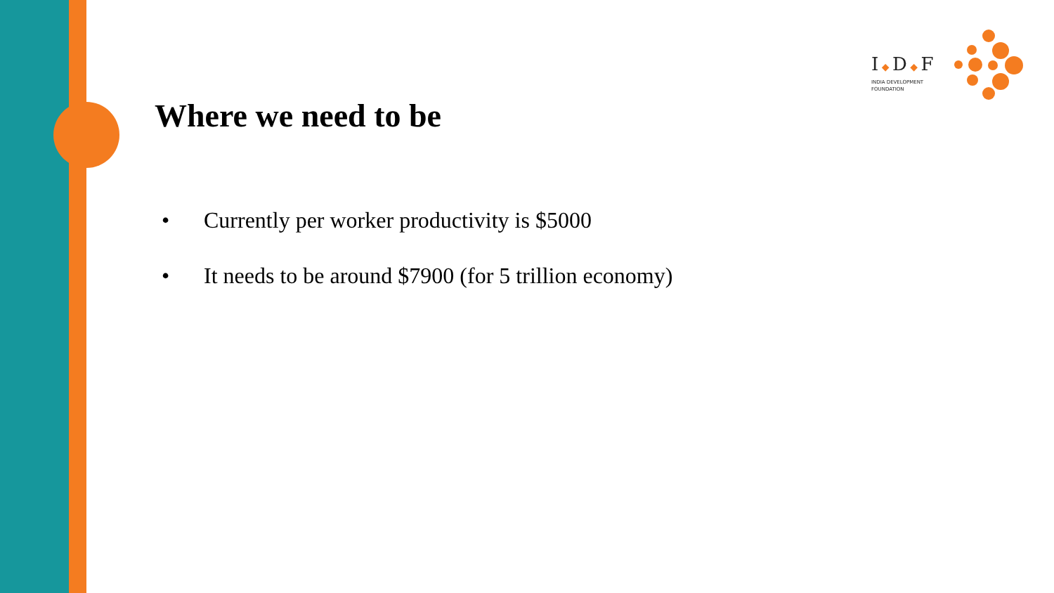I ◆ D ◆ F
INDIA DEVELOPMENT
FOUNDATION
Where we need to be
• Currently per worker productivity is $5000
• It needs to be around $7900 (for 5 trillion economy)